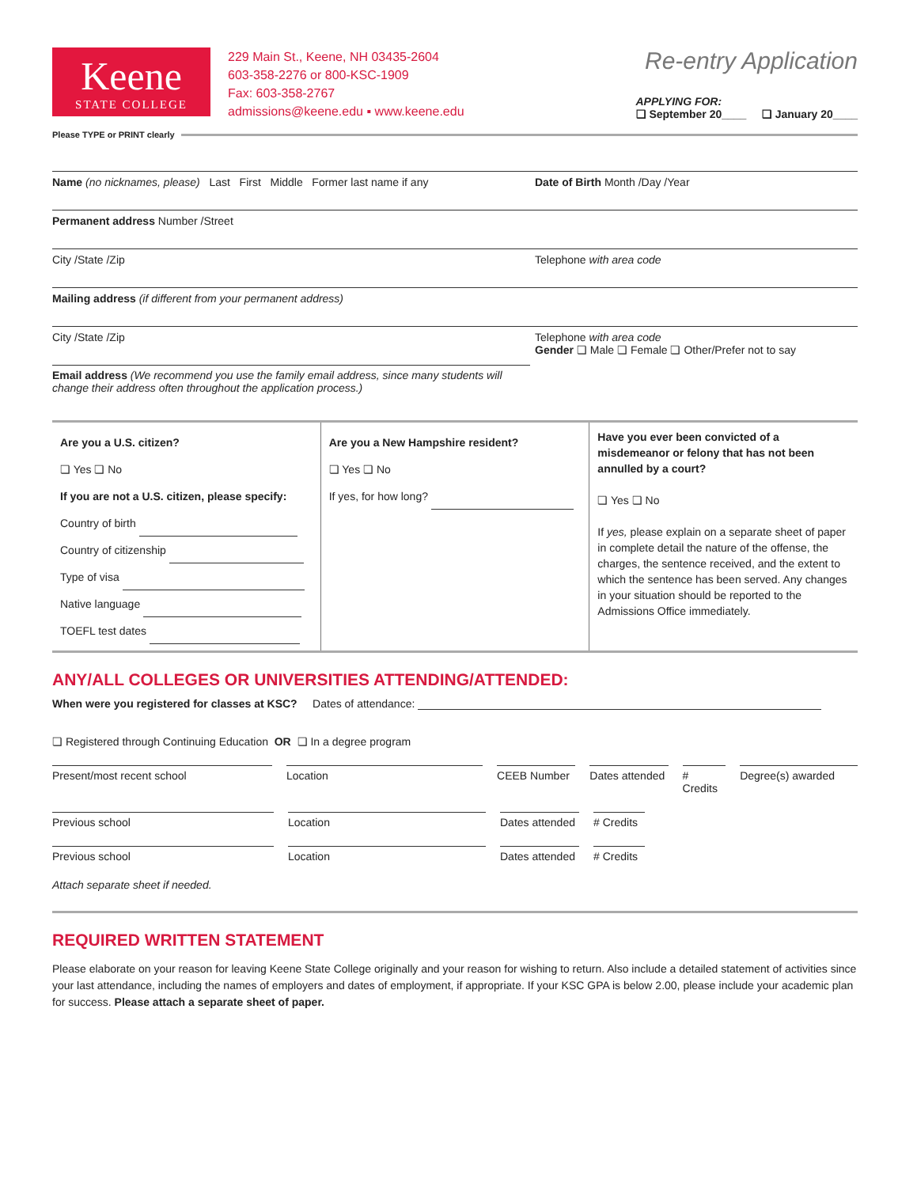Keene
STATE COLLEGE
229 Main St., Keene, NH 03435-2604
603-358-2276 or 800-KSC-1909
Fax: 603-358-2767
admissions@keene.edu ▪ www.keene.edu
Re-entry Application
APPLYING FOR:
❏ September 20____ ❏ January 20____
Please TYPE or PRINT clearly
Name (no nicknames, please) Last First Middle Former last name if any
Date of Birth Month /Day /Year
Permanent address Number /Street
City /State /Zip Telephone with area code
Mailing address (if different from your permanent address)
City /State /Zip Telephone with area code
Gender ❏ Male ❏ Female ❏ Other/Prefer not to say
Email address (We recommend you use the family email address, since many students will change their address often throughout the application process.)
Are you a U.S. citizen?
❏ Yes ❏ No
If you are not a U.S. citizen, please specify:
Country of birth
Country of citizenship
Type of visa
Native language
TOEFL test dates
Are you a New Hampshire resident?
❏ Yes ❏ No
If yes, for how long?
Have you ever been convicted of a misdemeanor or felony that has not been annulled by a court?
❏ Yes ❏ No
If yes, please explain on a separate sheet of paper in complete detail the nature of the offense, the charges, the sentence received, and the extent to which the sentence has been served. Any changes in your situation should be reported to the Admissions Office immediately.
ANY/ALL COLLEGES OR UNIVERSITIES ATTENDING/ATTENDED:
When were you registered for classes at KSC? Dates of attendance:
❏ Registered through Continuing Education OR ❏ In a degree program
Present/most recent school Location CEEB Number Dates attended
# Credits
Degree(s) awarded
Previous school Location Dates attended
# Credits
Previous school Location Dates attended
# Credits
Attach separate sheet if needed.
REQUIRED WRITTEN STATEMENT
Please elaborate on your reason for leaving Keene State College originally and your reason for wishing to return. Also include a detailed statement of activities since your last attendance, including the names of employers and dates of employment, if appropriate. If your KSC GPA is below 2.00, please include your academic plan for success. Please attach a separate sheet of paper.